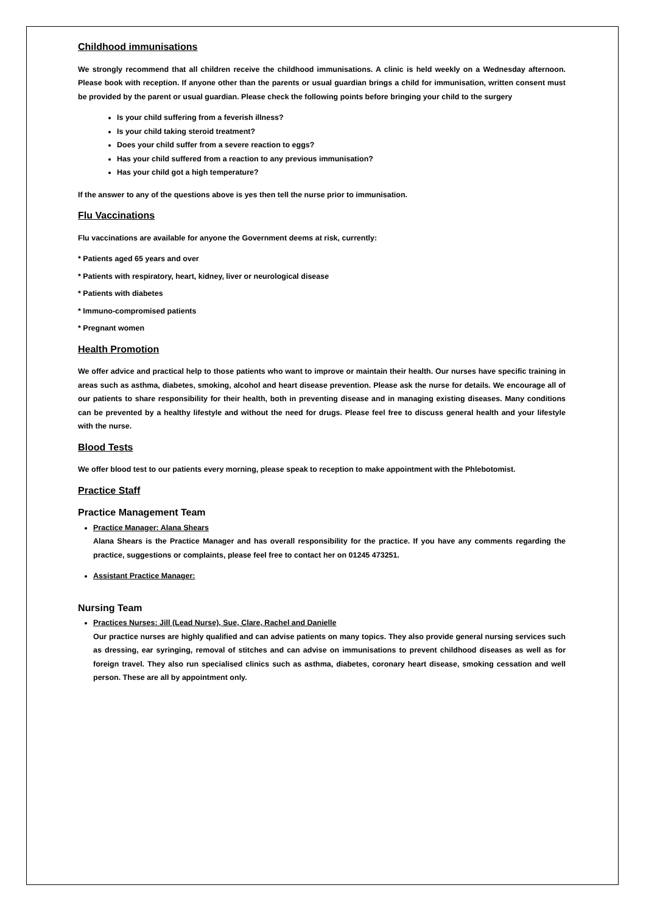Childhood immunisations
We strongly recommend that all children receive the childhood immunisations. A clinic is held weekly on a Wednesday afternoon. Please book with reception. If anyone other than the parents or usual guardian brings a child for immunisation, written consent must be provided by the parent or usual guardian. Please check the following points before bringing your child to the surgery
Is your child suffering from a feverish illness?
Is your child taking steroid treatment?
Does your child suffer from a severe reaction to eggs?
Has your child suffered from a reaction to any previous immunisation?
Has your child got a high temperature?
If the answer to any of the questions above is yes then tell the nurse prior to immunisation.
Flu Vaccinations
Flu vaccinations are available for anyone the Government deems at risk, currently:
* Patients aged 65 years and over
* Patients with respiratory, heart, kidney, liver or neurological disease
* Patients with diabetes
* Immuno-compromised patients
* Pregnant women
Health Promotion
We offer advice and practical help to those patients who want to improve or maintain their health. Our nurses have specific training in areas such as asthma, diabetes, smoking, alcohol and heart disease prevention. Please ask the nurse for details. We encourage all of our patients to share responsibility for their health, both in preventing disease and in managing existing diseases. Many conditions can be prevented by a healthy lifestyle and without the need for drugs. Please feel free to discuss general health and your lifestyle with the nurse.
Blood Tests
We offer blood test to our patients every morning, please speak to reception to make appointment with the Phlebotomist.
Practice Staff
Practice Management Team
Practice Manager: Alana Shears
Alana Shears is the Practice Manager and has overall responsibility for the practice. If you have any comments regarding the practice, suggestions or complaints, please feel free to contact her on 01245 473251.
Assistant Practice Manager:
Nursing Team
Practices Nurses: Jill (Lead Nurse), Sue, Clare, Rachel and Danielle
Our practice nurses are highly qualified and can advise patients on many topics. They also provide general nursing services such as dressing, ear syringing, removal of stitches and can advise on immunisations to prevent childhood diseases as well as for foreign travel. They also run specialised clinics such as asthma, diabetes, coronary heart disease, smoking cessation and well person. These are all by appointment only.